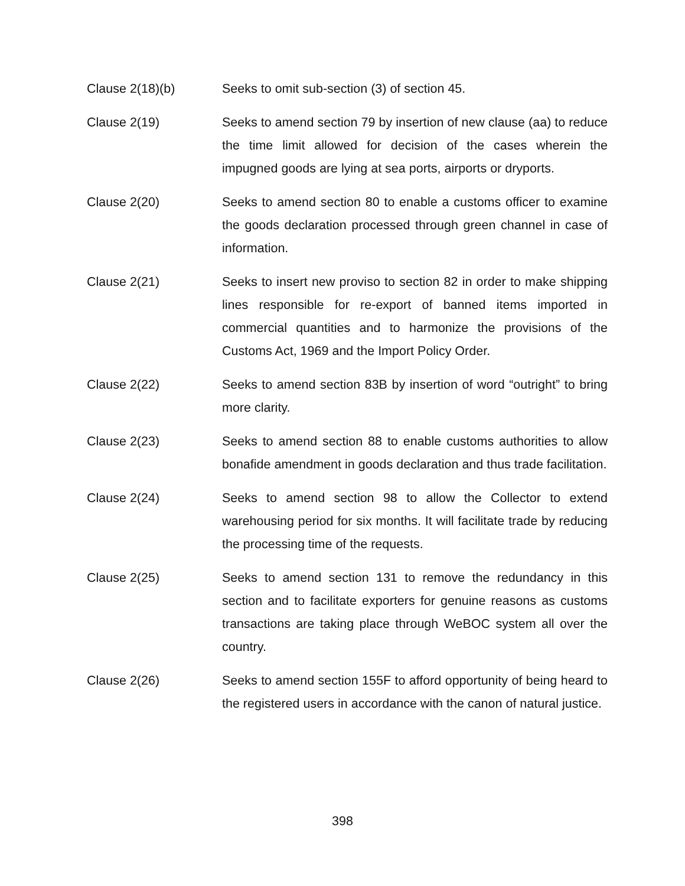Clause 2(18)(b) Seeks to omit sub-section (3) of section 45.
Clause 2(19) Seeks to amend section 79 by insertion of new clause (aa) to reduce the time limit allowed for decision of the cases wherein the impugned goods are lying at sea ports, airports or dryports.
Clause 2(20) Seeks to amend section 80 to enable a customs officer to examine the goods declaration processed through green channel in case of information.
Clause 2(21) Seeks to insert new proviso to section 82 in order to make shipping lines responsible for re-export of banned items imported in commercial quantities and to harmonize the provisions of the Customs Act, 1969 and the Import Policy Order.
Clause 2(22) Seeks to amend section 83B by insertion of word “outright” to bring more clarity.
Clause 2(23) Seeks to amend section 88 to enable customs authorities to allow bonafide amendment in goods declaration and thus trade facilitation.
Clause 2(24) Seeks to amend section 98 to allow the Collector to extend warehousing period for six months. It will facilitate trade by reducing the processing time of the requests.
Clause 2(25) Seeks to amend section 131 to remove the redundancy in this section and to facilitate exporters for genuine reasons as customs transactions are taking place through WeBOC system all over the country.
Clause 2(26) Seeks to amend section 155F to afford opportunity of being heard to the registered users in accordance with the canon of natural justice.
398